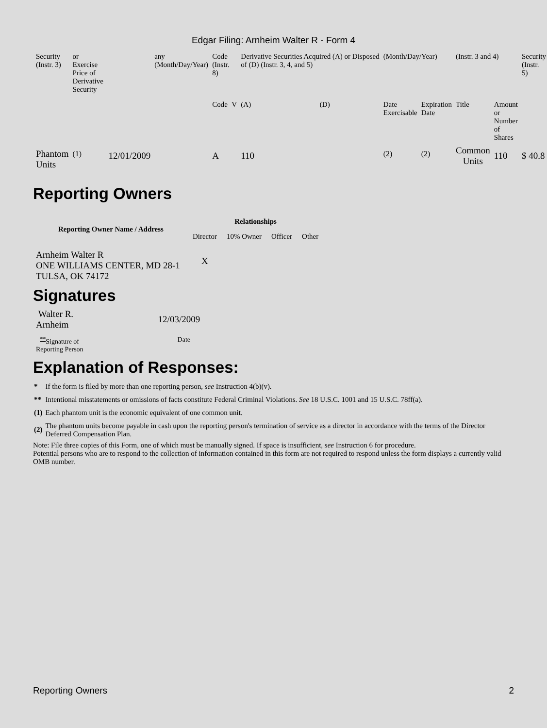Edgar Filing: Arnheim Walter R - Form 4
| Security (Instr. 3) | or Exercise Price of Derivative Security | | any (Month/Day/Year) | Code (Instr. 8) | | Derivative Securities Acquired (A) or Disposed of (D) (Instr. 3, 4, and 5) | | (Month/Day/Year) | | (Instr. 3 and 4) | | Security (Instr. 5) |
| | | | | Code | V | (A) | (D) | Date Exercisable | Expiration Date | Title | Amount or Number of Shares | |
| Phantom Units | <sup>(1)</sup> | 12/01/2009 | | A | | 110 | | <sup>(2)</sup> | <sup>(2)</sup> | Common Units | 110 | $ 40.8 |
Reporting Owners
| Reporting Owner Name / Address | Relationships | | | |
| --- | --- | --- | --- | --- |
| | Director | 10% Owner | Officer | Other |
| Arnheim Walter R ONE WILLIAMS CENTER, MD 28-1 TULSA, OK 74172 | X | | | |
Signatures
| Walter R. Arnheim | 12/03/2009 |
| <sup>**</sup> Signature of Reporting Person | Date |
Explanation of Responses:
| * | If the form is filed by more than one reporting person, see Instruction 4(b)(v). |
| ** | Intentional misstatements or omissions of facts constitute Federal Criminal Violations. See 18 U.S.C. 1001 and 15 U.S.C. 78ff(a). |
| (1) | Each phantom unit is the economic equivalent of one common unit. |
| (2) | The phantom units become payable in cash upon the reporting person's termination of service as a director in accordance with the terms of the Director Deferred Compensation Plan. |
Note: File three copies of this Form, one of which must be manually signed. If space is insufficient, see Instruction 6 for procedure.
Potential persons who are to respond to the collection of information contained in this form are not required to respond unless the form displays a currently valid OMB number.
Reporting Owners 2